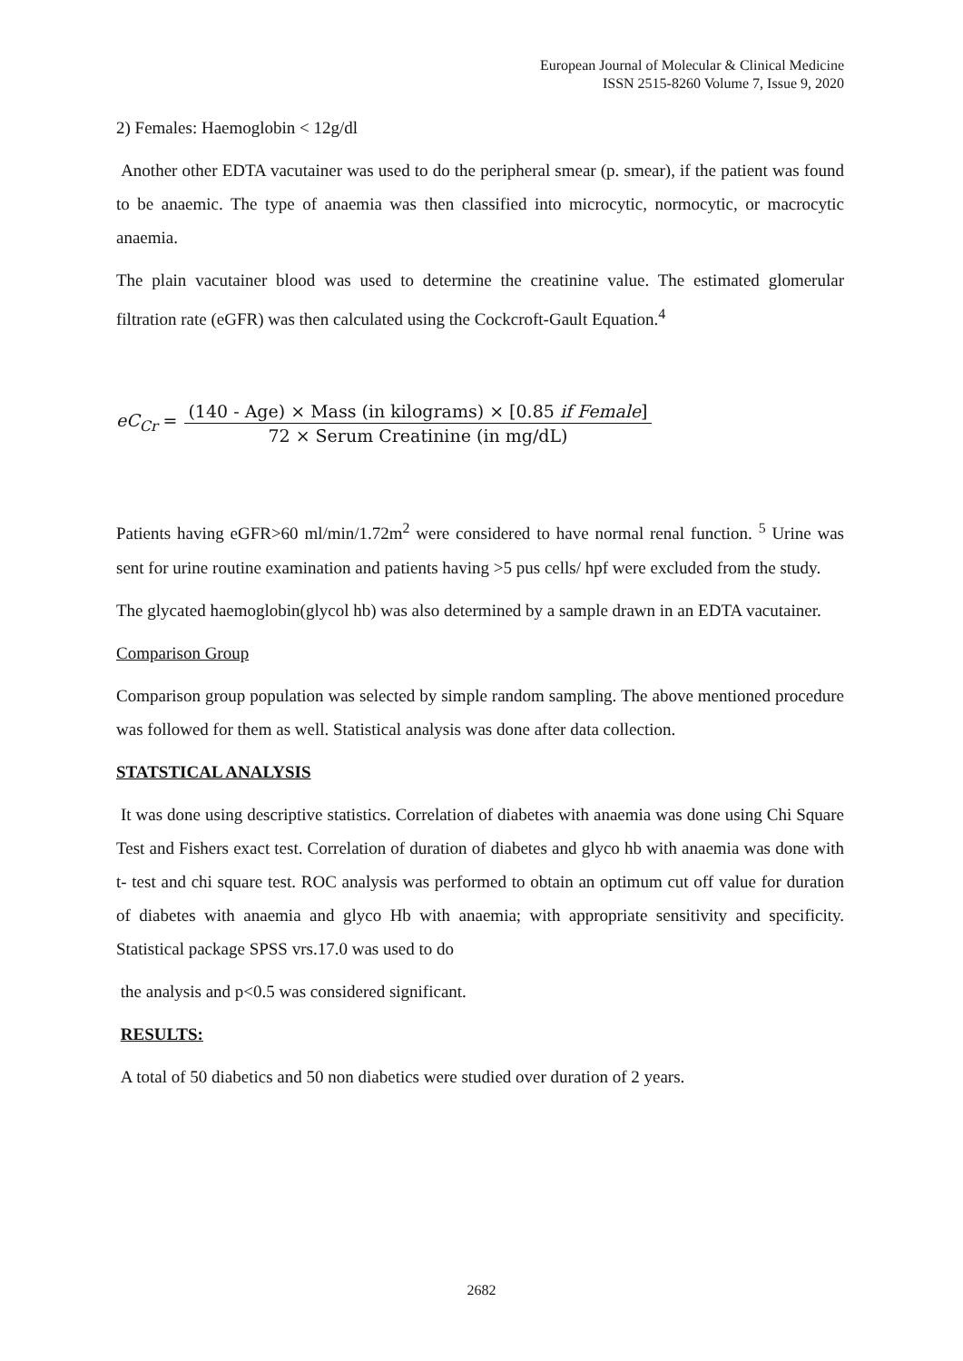European Journal of Molecular & Clinical Medicine
ISSN 2515-8260 Volume 7, Issue 9, 2020
2) Females: Haemoglobin < 12g/dl
Another other EDTA vacutainer was used to do the peripheral smear (p. smear), if the patient was found to be anaemic. The type of anaemia was then classified into microcytic, normocytic, or macrocytic anaemia.
The plain vacutainer blood was used to determine the creatinine value. The estimated glomerular filtration rate (eGFR) was then calculated using the Cockcroft-Gault Equation.<sup>4</sup>
eC<sub>Cr</sub> =
(140 - Age) × Mass (in kilograms) × [0.85 if Female]
72 × Serum Creatinine (in mg/dL)
Patients having eGFR>60 ml/min/1.72m<sup>2</sup> were considered to have normal renal function. <sup>5</sup> Urine was sent for urine routine examination and patients having >5 pus cells/ hpf were excluded from the study.
The glycated haemoglobin(glycol hb) was also determined by a sample drawn in an EDTA vacutainer.
Comparison Group
Comparison group population was selected by simple random sampling. The above mentioned procedure was followed for them as well. Statistical analysis was done after data collection.
STATSTICAL ANALYSIS
It was done using descriptive statistics. Correlation of diabetes with anaemia was done using Chi Square Test and Fishers exact test. Correlation of duration of diabetes and glyco hb with anaemia was done with t- test and chi square test. ROC analysis was performed to obtain an optimum cut off value for duration of diabetes with anaemia and glyco Hb with anaemia; with appropriate sensitivity and specificity. Statistical package SPSS vrs.17.0 was used to do
the analysis and p<0.5 was considered significant.
RESULTS:
A total of 50 diabetics and 50 non diabetics were studied over duration of 2 years.
2682